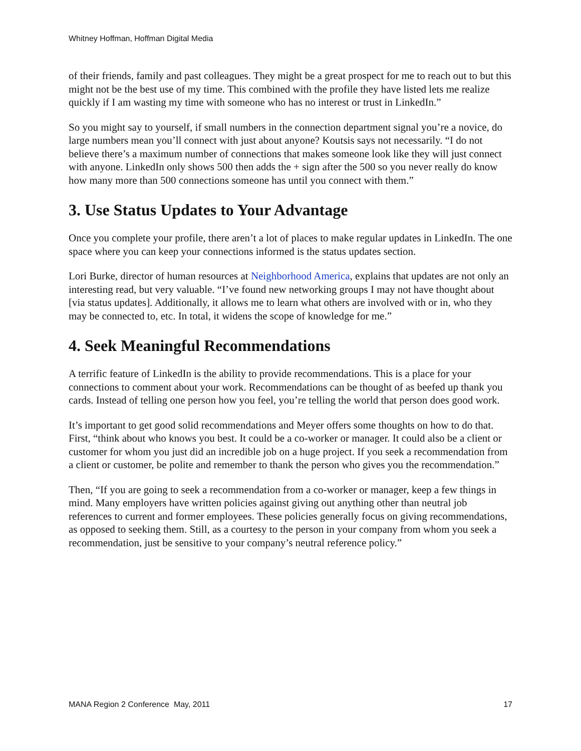Whitney Hoffman, Hoffman Digital Media
of their friends, family and past colleagues. They might be a great prospect for me to reach out to but this might not be the best use of my time. This combined with the profile they have listed lets me realize quickly if I am wasting my time with someone who has no interest or trust in LinkedIn.”
So you might say to yourself, if small numbers in the connection department signal you’re a novice, do large numbers mean you’ll connect with just about anyone? Koutsis says not necessarily. “I do not believe there’s a maximum number of connections that makes someone look like they will just connect with anyone. LinkedIn only shows 500 then adds the + sign after the 500 so you never really do know how many more than 500 connections someone has until you connect with them.”
3. Use Status Updates to Your Advantage
Once you complete your profile, there aren’t a lot of places to make regular updates in LinkedIn. The one space where you can keep your connections informed is the status updates section.
Lori Burke, director of human resources at Neighborhood America, explains that updates are not only an interesting read, but very valuable. “I’ve found new networking groups I may not have thought about [via status updates]. Additionally, it allows me to learn what others are involved with or in, who they may be connected to, etc. In total, it widens the scope of knowledge for me.”
4. Seek Meaningful Recommendations
A terrific feature of LinkedIn is the ability to provide recommendations. This is a place for your connections to comment about your work. Recommendations can be thought of as beefed up thank you cards. Instead of telling one person how you feel, you’re telling the world that person does good work.
It’s important to get good solid recommendations and Meyer offers some thoughts on how to do that. First, “think about who knows you best. It could be a co-worker or manager. It could also be a client or customer for whom you just did an incredible job on a huge project. If you seek a recommendation from a client or customer, be polite and remember to thank the person who gives you the recommendation.”
Then, “If you are going to seek a recommendation from a co-worker or manager, keep a few things in mind. Many employers have written policies against giving out anything other than neutral job references to current and former employees. These policies generally focus on giving recommendations, as opposed to seeking them. Still, as a courtesy to the person in your company from whom you seek a recommendation, just be sensitive to your company’s neutral reference policy.”
MANA Region 2 Conference May, 2011 17